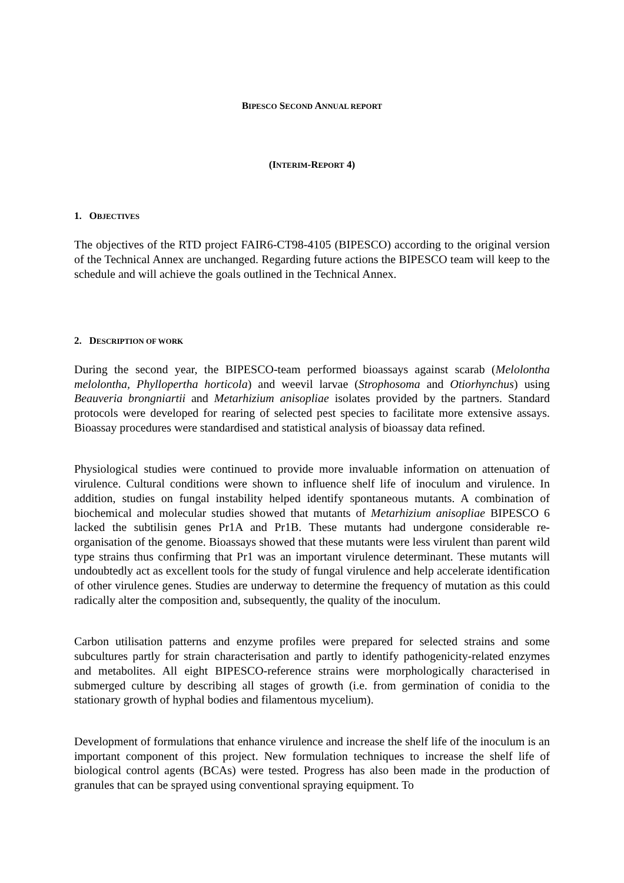BIPESCO SECOND ANNUAL REPORT
(INTERIM-REPORT 4)
1. OBJECTIVES
The objectives of the RTD project FAIR6-CT98-4105 (BIPESCO) according to the original version of the Technical Annex are unchanged. Regarding future actions the BIPESCO team will keep to the schedule and will achieve the goals outlined in the Technical Annex.
2. DESCRIPTION OF WORK
During the second year, the BIPESCO-team performed bioassays against scarab (Melolontha melolontha, Phyllopertha horticola) and weevil larvae (Strophosoma and Otiorhynchus) using Beauveria brongniartii and Metarhizium anisopliae isolates provided by the partners. Standard protocols were developed for rearing of selected pest species to facilitate more extensive assays. Bioassay procedures were standardised and statistical analysis of bioassay data refined.
Physiological studies were continued to provide more invaluable information on attenuation of virulence. Cultural conditions were shown to influence shelf life of inoculum and virulence. In addition, studies on fungal instability helped identify spontaneous mutants. A combination of biochemical and molecular studies showed that mutants of Metarhizium anisopliae BIPESCO 6 lacked the subtilisin genes Pr1A and Pr1B. These mutants had undergone considerable re-organisation of the genome. Bioassays showed that these mutants were less virulent than parent wild type strains thus confirming that Pr1 was an important virulence determinant. These mutants will undoubtedly act as excellent tools for the study of fungal virulence and help accelerate identification of other virulence genes. Studies are underway to determine the frequency of mutation as this could radically alter the composition and, subsequently, the quality of the inoculum.
Carbon utilisation patterns and enzyme profiles were prepared for selected strains and some subcultures partly for strain characterisation and partly to identify pathogenicity-related enzymes and metabolites. All eight BIPESCO-reference strains were morphologically characterised in submerged culture by describing all stages of growth (i.e. from germination of conidia to the stationary growth of hyphal bodies and filamentous mycelium).
Development of formulations that enhance virulence and increase the shelf life of the inoculum is an important component of this project. New formulation techniques to increase the shelf life of biological control agents (BCAs) were tested. Progress has also been made in the production of granules that can be sprayed using conventional spraying equipment. To